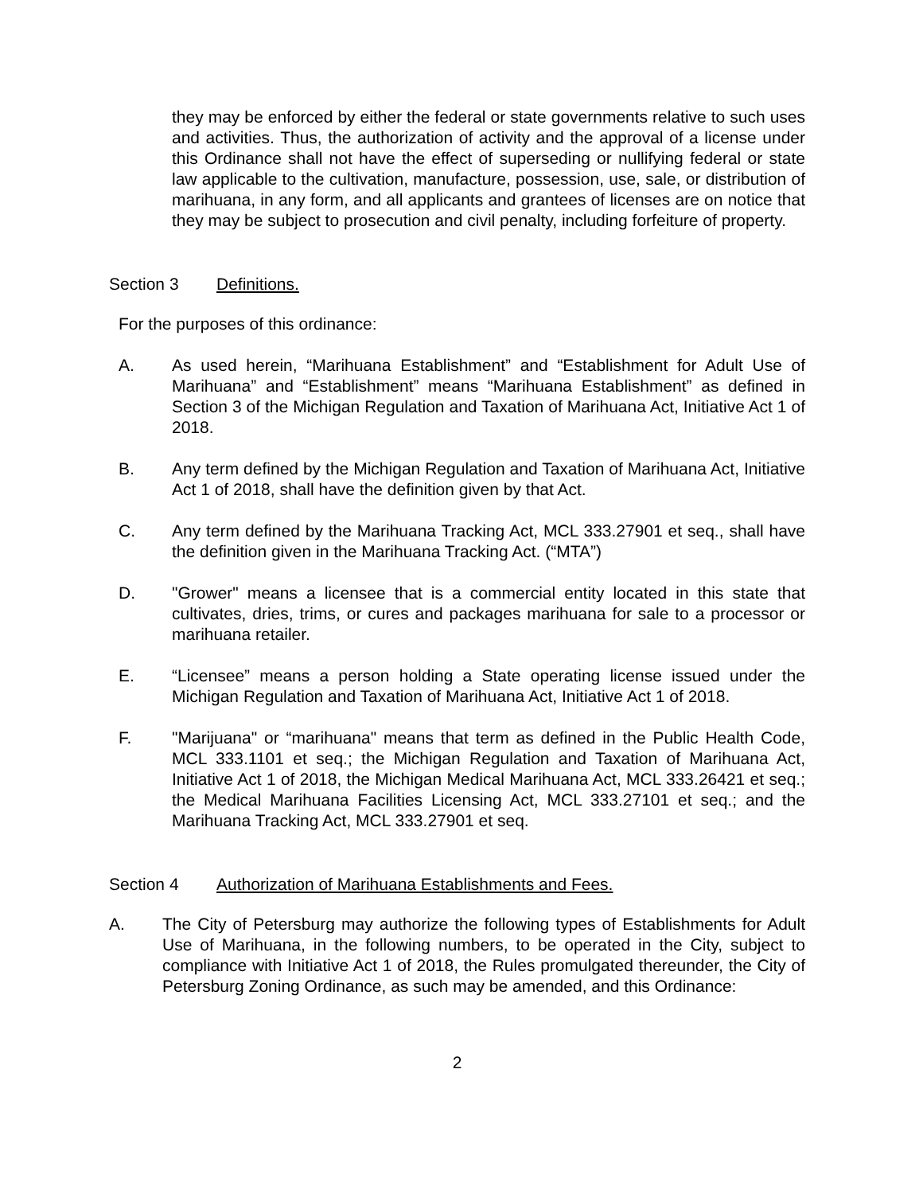they may be enforced by either the federal or state governments relative to such uses and activities. Thus, the authorization of activity and the approval of a license under this Ordinance shall not have the effect of superseding or nullifying federal or state law applicable to the cultivation, manufacture, possession, use, sale, or distribution of marihuana, in any form, and all applicants and grantees of licenses are on notice that they may be subject to prosecution and civil penalty, including forfeiture of property.
Section 3 Definitions.
For the purposes of this ordinance:
A. As used herein, “Marihuana Establishment” and “Establishment for Adult Use of Marihuana” and “Establishment” means “Marihuana Establishment” as defined in Section 3 of the Michigan Regulation and Taxation of Marihuana Act, Initiative Act 1 of 2018.
B. Any term defined by the Michigan Regulation and Taxation of Marihuana Act, Initiative Act 1 of 2018, shall have the definition given by that Act.
C. Any term defined by the Marihuana Tracking Act, MCL 333.27901 et seq., shall have the definition given in the Marihuana Tracking Act. (“MTA”)
D. "Grower" means a licensee that is a commercial entity located in this state that cultivates, dries, trims, or cures and packages marihuana for sale to a processor or marihuana retailer.
E. “Licensee” means a person holding a State operating license issued under the Michigan Regulation and Taxation of Marihuana Act, Initiative Act 1 of 2018.
F. "Marijuana" or “marihuana" means that term as defined in the Public Health Code, MCL 333.1101 et seq.; the Michigan Regulation and Taxation of Marihuana Act, Initiative Act 1 of 2018, the Michigan Medical Marihuana Act, MCL 333.26421 et seq.; the Medical Marihuana Facilities Licensing Act, MCL 333.27101 et seq.; and the Marihuana Tracking Act, MCL 333.27901 et seq.
Section 4 Authorization of Marihuana Establishments and Fees.
A. The City of Petersburg may authorize the following types of Establishments for Adult Use of Marihuana, in the following numbers, to be operated in the City, subject to compliance with Initiative Act 1 of 2018, the Rules promulgated thereunder, the City of Petersburg Zoning Ordinance, as such may be amended, and this Ordinance:
2